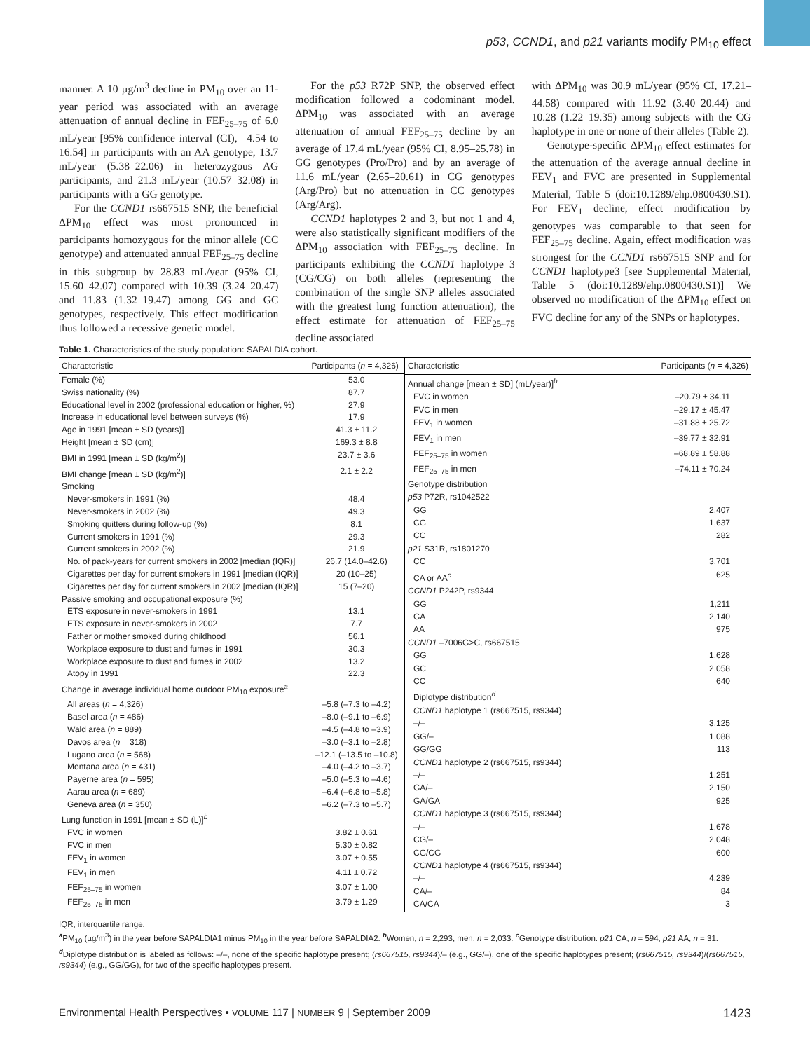p53, CCND1, and p21 variants modify PM<sub>10</sub> effect
manner. A 10 µg/m<sup>3</sup> decline in PM<sub>10</sub> over an 11-year period was associated with an average attenuation of annual decline in FEF<sub>25–75</sub> of 6.0 mL/year [95% confidence interval (CI), –4.54 to 16.54] in participants with an AA genotype, 13.7 mL/year (5.38–22.06) in heterozygous AG participants, and 21.3 mL/year (10.57–32.08) in participants with a GG genotype.
For the CCND1 rs667515 SNP, the beneficial ΔPM<sub>10</sub> effect was most pronounced in participants homozygous for the minor allele (CC genotype) and attenuated annual FEF<sub>25–75</sub> decline in this subgroup by 28.83 mL/year (95% CI, 15.60–42.07) compared with 10.39 (3.24–20.47) and 11.83 (1.32–19.47) among GG and GC genotypes, respectively. This effect modification thus followed a recessive genetic model.
For the p53 R72P SNP, the observed effect modification followed a codominant model. ΔPM<sub>10</sub> was associated with an average attenuation of annual FEF<sub>25–75</sub> decline by an average of 17.4 mL/year (95% CI, 8.95–25.78) in GG genotypes (Pro/Pro) and by an average of 11.6 mL/year (2.65–20.61) in CG genotypes (Arg/Pro) but no attenuation in CC genotypes (Arg/Arg).
CCND1 haplotypes 2 and 3, but not 1 and 4, were also statistically significant modifiers of the ΔPM<sub>10</sub> association with FEF<sub>25–75</sub> decline. In participants exhibiting the CCND1 haplotype 3 (CG/CG) on both alleles (representing the combination of the single SNP alleles associated with the greatest lung function attenuation), the effect estimate for attenuation of FEF<sub>25–75</sub> decline associated
with ΔPM<sub>10</sub> was 30.9 mL/year (95% CI, 17.21–44.58) compared with 11.92 (3.40–20.44) and 10.28 (1.22–19.35) among subjects with the CG haplotype in one or none of their alleles (Table 2).
Genotype-specific ΔPM<sub>10</sub> effect estimates for the attenuation of the average annual decline in FEV<sub>1</sub> and FVC are presented in Supplemental Material, Table 5 (doi:10.1289/ehp.0800430.S1). For FEV<sub>1</sub> decline, effect modification by genotypes was comparable to that seen for FEF<sub>25–75</sub> decline. Again, effect modification was strongest for the CCND1 rs667515 SNP and for CCND1 haplotype3 [see Supplemental Material, Table 5 (doi:10.1289/ehp.0800430.S1)] We observed no modification of the ΔPM<sub>10</sub> effect on FVC decline for any of the SNPs or haplotypes.
Table 1. Characteristics of the study population: SAPALDIA cohort.
| Characteristic | Participants ( n = 4,326) |
| --- | --- |
| Female (%) | 53.0 |
| Swiss nationality (%) | 87.7 |
| Educational level in 2002 (professional education or higher, %) | 27.9 |
| Increase in educational level between surveys (%) | 17.9 |
| Age in 1991 [mean ± SD (years)] | 41.3 ± 11.2 |
| Height [mean ± SD (cm)] | 169.3 ± 8.8 |
| BMI in 1991 [mean ± SD (kg/m<sup>2</sup>)] | 23.7 ± 3.6 |
| BMI change [mean ± SD (kg/m<sup>2</sup>)] | 2.1 ± 2.2 |
| Smoking | |
| Never-smokers in 1991 (%) | 48.4 |
| Never-smokers in 2002 (%) | 49.3 |
| Smoking quitters during follow-up (%) | 8.1 |
| Current smokers in 1991 (%) | 29.3 |
| Current smokers in 2002 (%) | 21.9 |
| No. of pack-years for current smokers in 2002 [median (IQR)] | 26.7 (14.0–42.6) |
| Cigarettes per day for current smokers in 1991 [median (IQR)] | 20 (10–25) |
| Cigarettes per day for current smokers in 2002 [median (IQR)] | 15 (7–20) |
| Passive smoking and occupational exposure (%) | |
| ETS exposure in never-smokers in 1991 | 13.1 |
| ETS exposure in never-smokers in 2002 | 7.7 |
| Father or mother smoked during childhood | 56.1 |
| Workplace exposure to dust and fumes in 1991 | 30.3 |
| Workplace exposure to dust and fumes in 2002 | 13.2 |
| Atopy in 1991 | 22.3 |
| Change in average individual home outdoor PM<sub>10</sub> exposure<sup>a</sup> | |
| All areas ( n = 4,326) | –5.8 (–7.3 to –4.2) |
| Basel area ( n = 486) | –8.0 (–9.1 to –6.9) |
| Wald area ( n = 889) | –4.5 (–4.8 to –3.9) |
| Davos area ( n = 318) | –3.0 (–3.1 to –2.8) |
| Lugano area ( n = 568) | –12.1 (–13.5 to –10.8) |
| Montana area ( n = 431) | –4.0 (–4.2 to –3.7) |
| Payerne area ( n = 595) | –5.0 (–5.3 to –4.6) |
| Aarau area ( n = 689) | –6.4 (–6.8 to –5.8) |
| Geneva area ( n = 350) | –6.2 (–7.3 to –5.7) |
| Lung function in 1991 [mean ± SD (L)]<sup>b</sup> | |
| FVC in women | 3.82 ± 0.61 |
| FVC in men | 5.30 ± 0.82 |
| FEV<sub>1</sub> in women | 3.07 ± 0.55 |
| FEV<sub>1</sub> in men | 4.11 ± 0.72 |
| FEF<sub>25–75</sub> in women | 3.07 ± 1.00 |
| FEF<sub>25–75</sub> in men | 3.79 ± 1.29 |
| Characteristic | Participants ( n = 4,326) |
| --- | --- |
| Annual change [mean ± SD] (mL/year)]<sup>b</sup> | |
| FVC in women | –20.79 ± 34.11 |
| FVC in men | –29.17 ± 45.47 |
| FEV<sub>1</sub> in women | –31.88 ± 25.72 |
| FEV<sub>1</sub> in men | –39.77 ± 32.91 |
| FEF<sub>25–75</sub> in women | –68.89 ± 58.88 |
| FEF<sub>25–75</sub> in men | –74.11 ± 70.24 |
| Genotype distribution | |
| p53 P72R, rs1042522 | |
| GG | 2,407 |
| CG | 1,637 |
| CC | 282 |
| p21 S31R, rs1801270 | |
| CC | 3,701 |
| CA or AA<sup>c</sup> | 625 |
| CCND1 P242P, rs9344 | |
| GG | 1,211 |
| GA | 2,140 |
| AA | 975 |
| CCND1 –7006G>C, rs667515 | |
| GG | 1,628 |
| GC | 2,058 |
| CC | 640 |
| Diplotype distribution<sup>d</sup> | |
| CCND1 haplotype 1 (rs667515, rs9344) | |
| –/– | 3,125 |
| GG/– | 1,088 |
| GG/GG | 113 |
| CCND1 haplotype 2 (rs667515, rs9344) | |
| –/– | 1,251 |
| GA/– | 2,150 |
| GA/GA | 925 |
| CCND1 haplotype 3 (rs667515, rs9344) | |
| –/– | 1,678 |
| CG/– | 2,048 |
| CG/CG | 600 |
| CCND1 haplotype 4 (rs667515, rs9344) | |
| –/– | 4,239 |
| CA/– | 84 |
| CA/CA | 3 |
IQR, interquartile range.
<sup>a</sup> PM<sub>10</sub> (µg/m<sup>3</sup>) in the year before SAPALDIA1 minus PM<sub>10</sub> in the year before SAPALDIA2. <sup>b</sup>Women, n = 2,293; men, n = 2,033. <sup>c</sup>Genotype distribution: p21 CA, n = 594; p21 AA, n = 31. <sup>d</sup>Diplotype distribution is labeled as follows: –/–, none of the specific haplotype present; (rs667515, rs9344)/– (e.g., GG/–), one of the specific haplotypes present; (rs667515, rs9344)/(rs667515, rs9344) (e.g., GG/GG), for two of the specific haplotypes present.
Environmental Health Perspectives • VOLUME 117 | NUMBER 9 | September 2009 1423